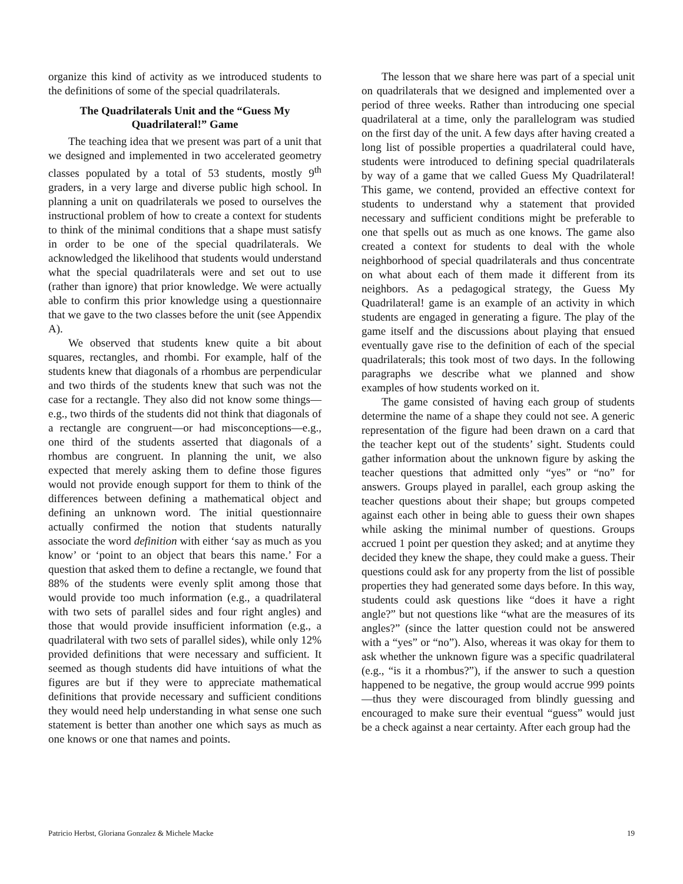organize this kind of activity as we introduced students to the definitions of some of the special quadrilaterals.
The Quadrilaterals Unit and the “Guess My Quadrilateral!” Game
The teaching idea that we present was part of a unit that we designed and implemented in two accelerated geometry classes populated by a total of 53 students, mostly 9<sup>th</sup> graders, in a very large and diverse public high school. In planning a unit on quadrilaterals we posed to ourselves the instructional problem of how to create a context for students to think of the minimal conditions that a shape must satisfy in order to be one of the special quadrilaterals. We acknowledged the likelihood that students would understand what the special quadrilaterals were and set out to use (rather than ignore) that prior knowledge. We were actually able to confirm this prior knowledge using a questionnaire that we gave to the two classes before the unit (see Appendix A).
We observed that students knew quite a bit about squares, rectangles, and rhombi. For example, half of the students knew that diagonals of a rhombus are perpendicular and two thirds of the students knew that such was not the case for a rectangle. They also did not know some things—e.g., two thirds of the students did not think that diagonals of a rectangle are congruent—or had misconceptions—e.g., one third of the students asserted that diagonals of a rhombus are congruent. In planning the unit, we also expected that merely asking them to define those figures would not provide enough support for them to think of the differences between defining a mathematical object and defining an unknown word. The initial questionnaire actually confirmed the notion that students naturally associate the word definition with either ‘say as much as you know’ or ‘point to an object that bears this name.’ For a question that asked them to define a rectangle, we found that 88% of the students were evenly split among those that would provide too much information (e.g., a quadrilateral with two sets of parallel sides and four right angles) and those that would provide insufficient information (e.g., a quadrilateral with two sets of parallel sides), while only 12% provided definitions that were necessary and sufficient. It seemed as though students did have intuitions of what the figures are but if they were to appreciate mathematical definitions that provide necessary and sufficient conditions they would need help understanding in what sense one such statement is better than another one which says as much as one knows or one that names and points.
The lesson that we share here was part of a special unit on quadrilaterals that we designed and implemented over a period of three weeks. Rather than introducing one special quadrilateral at a time, only the parallelogram was studied on the first day of the unit. A few days after having created a long list of possible properties a quadrilateral could have, students were introduced to defining special quadrilaterals by way of a game that we called Guess My Quadrilateral! This game, we contend, provided an effective context for students to understand why a statement that provided necessary and sufficient conditions might be preferable to one that spells out as much as one knows. The game also created a context for students to deal with the whole neighborhood of special quadrilaterals and thus concentrate on what about each of them made it different from its neighbors. As a pedagogical strategy, the Guess My Quadrilateral! game is an example of an activity in which students are engaged in generating a figure. The play of the game itself and the discussions about playing that ensued eventually gave rise to the definition of each of the special quadrilaterals; this took most of two days. In the following paragraphs we describe what we planned and show examples of how students worked on it.
The game consisted of having each group of students determine the name of a shape they could not see. A generic representation of the figure had been drawn on a card that the teacher kept out of the students’ sight. Students could gather information about the unknown figure by asking the teacher questions that admitted only “yes” or “no” for answers. Groups played in parallel, each group asking the teacher questions about their shape; but groups competed against each other in being able to guess their own shapes while asking the minimal number of questions. Groups accrued 1 point per question they asked; and at anytime they decided they knew the shape, they could make a guess. Their questions could ask for any property from the list of possible properties they had generated some days before. In this way, students could ask questions like “does it have a right angle?” but not questions like “what are the measures of its angles?” (since the latter question could not be answered with a “yes” or “no”). Also, whereas it was okay for them to ask whether the unknown figure was a specific quadrilateral (e.g., “is it a rhombus?”), if the answer to such a question happened to be negative, the group would accrue 999 points—thus they were discouraged from blindly guessing and encouraged to make sure their eventual “guess” would just be a check against a near certainty. After each group had the
Patricio Herbst, Gloriana Gonzalez & Michele Macke 19